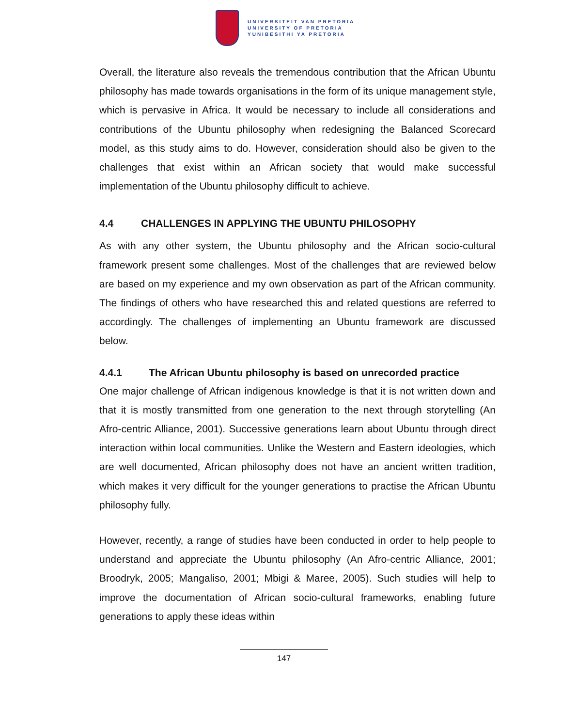UNIVERSITEIT VAN PRETORIA
UNIVERSITY OF PRETORIA
YUNIBESITHI YA PRETORIA
Overall, the literature also reveals the tremendous contribution that the African Ubuntu philosophy has made towards organisations in the form of its unique management style, which is pervasive in Africa. It would be necessary to include all considerations and contributions of the Ubuntu philosophy when redesigning the Balanced Scorecard model, as this study aims to do. However, consideration should also be given to the challenges that exist within an African society that would make successful implementation of the Ubuntu philosophy difficult to achieve.
4.4 CHALLENGES IN APPLYING THE UBUNTU PHILOSOPHY
As with any other system, the Ubuntu philosophy and the African socio-cultural framework present some challenges. Most of the challenges that are reviewed below are based on my experience and my own observation as part of the African community. The findings of others who have researched this and related questions are referred to accordingly. The challenges of implementing an Ubuntu framework are discussed below.
4.4.1 The African Ubuntu philosophy is based on unrecorded practice
One major challenge of African indigenous knowledge is that it is not written down and that it is mostly transmitted from one generation to the next through storytelling (An Afro-centric Alliance, 2001). Successive generations learn about Ubuntu through direct interaction within local communities. Unlike the Western and Eastern ideologies, which are well documented, African philosophy does not have an ancient written tradition, which makes it very difficult for the younger generations to practise the African Ubuntu philosophy fully.
However, recently, a range of studies have been conducted in order to help people to understand and appreciate the Ubuntu philosophy (An Afro-centric Alliance, 2001; Broodryk, 2005; Mangaliso, 2001; Mbigi & Maree, 2005). Such studies will help to improve the documentation of African socio-cultural frameworks, enabling future generations to apply these ideas within
147